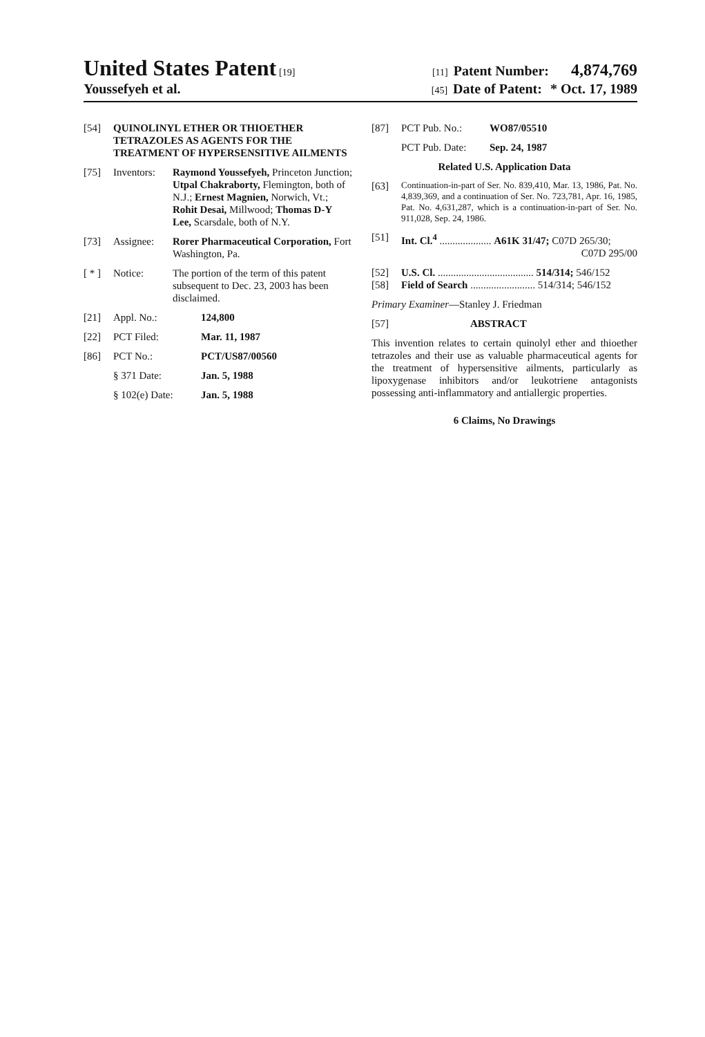United States Patent [19] [11] Patent Number: 4,874,769
Youssefyeh et al. [45] Date of Patent: * Oct. 17, 1989
[54] QUINOLINYL ETHER OR THIOETHER TETRAZOLES AS AGENTS FOR THE TREATMENT OF HYPERSENSITIVE AILMENTS
[75] Inventors: Raymond Youssefyeh, Princeton Junction; Utpal Chakraborty, Flemington, both of N.J.; Ernest Magnien, Norwich, Vt.; Rohit Desai, Millwood; Thomas D-Y Lee, Scarsdale, both of N.Y.
[73] Assignee: Rorer Pharmaceutical Corporation, Fort Washington, Pa.
[ * ] Notice: The portion of the term of this patent subsequent to Dec. 23, 2003 has been disclaimed.
[21] Appl. No.: 124,800
[22] PCT Filed: Mar. 11, 1987
[86] PCT No.: PCT/US87/00560
§ 371 Date: Jan. 5, 1988
§ 102(e) Date: Jan. 5, 1988
[87] PCT Pub. No.: WO87/05510
PCT Pub. Date: Sep. 24, 1987
Related U.S. Application Data
[63] Continuation-in-part of Ser. No. 839,410, Mar. 13, 1986, Pat. No. 4,839,369, and a continuation of Ser. No. 723,781, Apr. 16, 1985, Pat. No. 4,631,287, which is a continuation-in-part of Ser. No. 911,028, Sep. 24, 1986.
[51] Int. Cl.<sup>4</sup> .................... A61K 31/47; C07D 265/30;
C07D 295/00
[52] U.S. Cl. ..................................... 514/314; 546/152
[58] Field of Search ......................... 514/314; 546/152
Primary Examiner—Stanley J. Friedman
[57] ABSTRACT
This invention relates to certain quinolyl ether and thioether tetrazoles and their use as valuable pharmaceutical agents for the treatment of hypersensitive ailments, particularly as lipoxygenase inhibitors and/or leukotriene antagonists possessing anti-inflammatory and antiallergic properties.
6 Claims, No Drawings